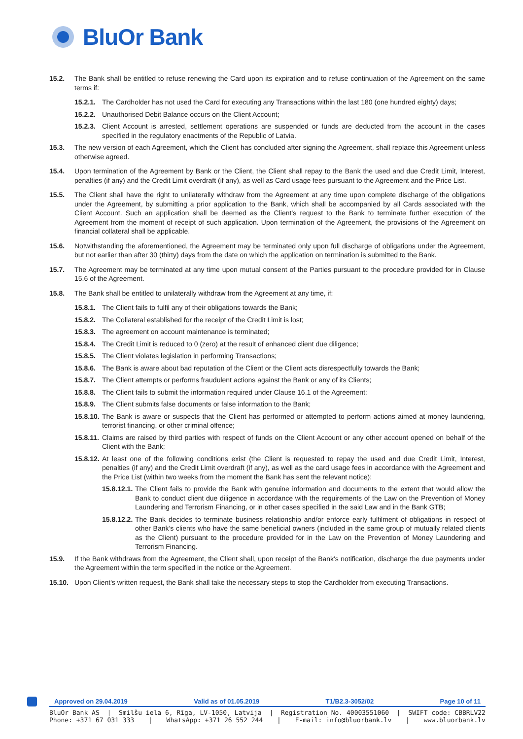BluOr Bank
15.2. The Bank shall be entitled to refuse renewing the Card upon its expiration and to refuse continuation of the Agreement on the same terms if:
15.2.1.
The Cardholder has not used the Card for executing any Transactions within the last 180 (one hundred eighty) days;
15.2.2.
Unauthorised Debit Balance occurs on the Client Account;
15.2.3.
Client Account is arrested, settlement operations are suspended or funds are deducted from the account in the cases specified in the regulatory enactments of the Republic of Latvia.
15.3. The new version of each Agreement, which the Client has concluded after signing the Agreement, shall replace this Agreement unless otherwise agreed.
15.4. Upon termination of the Agreement by Bank or the Client, the Client shall repay to the Bank the used and due Credit Limit, Interest, penalties (if any) and the Credit Limit overdraft (if any), as well as Card usage fees pursuant to the Agreement and the Price List.
15.5. The Client shall have the right to unilaterally withdraw from the Agreement at any time upon complete discharge of the obligations under the Agreement, by submitting a prior application to the Bank, which shall be accompanied by all Cards associated with the Client Account. Such an application shall be deemed as the Client’s request to the Bank to terminate further execution of the Agreement from the moment of receipt of such application. Upon termination of the Agreement, the provisions of the Agreement on financial collateral shall be applicable.
15.6. Notwithstanding the aforementioned, the Agreement may be terminated only upon full discharge of obligations under the Agreement, but not earlier than after 30 (thirty) days from the date on which the application on termination is submitted to the Bank.
15.7. The Agreement may be terminated at any time upon mutual consent of the Parties pursuant to the procedure provided for in Clause 15.6 of the Agreement.
15.8. The Bank shall be entitled to unilaterally withdraw from the Agreement at any time, if:
15.8.1.
The Client fails to fulfil any of their obligations towards the Bank;
15.8.2.
The Collateral established for the receipt of the Credit Limit is lost;
15.8.3.
The agreement on account maintenance is terminated;
15.8.4.
The Credit Limit is reduced to 0 (zero) at the result of enhanced client due diligence;
15.8.5.
The Client violates legislation in performing Transactions;
15.8.6.
The Bank is aware about bad reputation of the Client or the Client acts disrespectfully towards the Bank;
15.8.7.
The Client attempts or performs fraudulent actions against the Bank or any of its Clients;
15.8.8.
The Client fails to submit the information required under Clause 16.1 of the Agreement;
15.8.9.
The Client submits false documents or false information to the Bank;
15.8.10.
The Bank is aware or suspects that the Client has performed or attempted to perform actions aimed at money laundering, terrorist financing, or other criminal offence;
15.8.11.
Claims are raised by third parties with respect of funds on the Client Account or any other account opened on behalf of the Client with the Bank;
15.8.12.
At least one of the following conditions exist (the Client is requested to repay the used and due Credit Limit, Interest, penalties (if any) and the Credit Limit overdraft (if any), as well as the card usage fees in accordance with the Agreement and the Price List (within two weeks from the moment the Bank has sent the relevant notice):
15.8.12.1.
The Client fails to provide the Bank with genuine information and documents to the extent that would allow the Bank to conduct client due diligence in accordance with the requirements of the Law on the Prevention of Money Laundering and Terrorism Financing, or in other cases specified in the said Law and in the Bank GTB;
15.8.12.2.
The Bank decides to terminate business relationship and/or enforce early fulfilment of obligations in respect of other Bank’s clients who have the same beneficial owners (included in the same group of mutually related clients as the Client) pursuant to the procedure provided for in the Law on the Prevention of Money Laundering and Terrorism Financing.
15.9. If the Bank withdraws from the Agreement, the Client shall, upon receipt of the Bank's notification, discharge the due payments under the Agreement within the term specified in the notice or the Agreement.
15.10. Upon Client's written request, the Bank shall take the necessary steps to stop the Cardholder from executing Transactions.
Approved on 29.04.2019 Valid as of 01.05.2019 T1/B2.3-3052/02 Page 10 of 11
BluOr Bank AS | Smilšu iela 6, Rīga, LV-1050, Latvija | Registration No. 40003551060 | SWIFT code: CBBRLV22
Phone: +371 67 031 333 | WhatsApp: +371 26 552 244 | E-mail: info@bluorbank.lv | www.bluorbank.lv